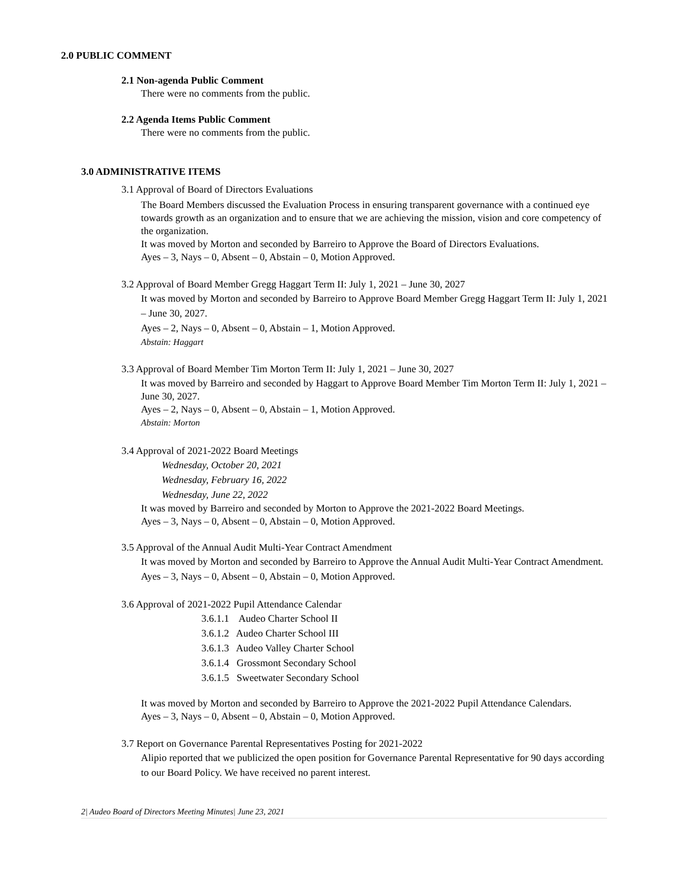2.0 PUBLIC COMMENT
2.1 Non-agenda Public Comment
There were no comments from the public.
2.2 Agenda Items Public Comment
There were no comments from the public.
3.0 ADMINISTRATIVE ITEMS
3.1 Approval of Board of Directors Evaluations
The Board Members discussed the Evaluation Process in ensuring transparent governance with a continued eye towards growth as an organization and to ensure that we are achieving the mission, vision and core competency of the organization.
It was moved by Morton and seconded by Barreiro to Approve the Board of Directors Evaluations.
Ayes – 3, Nays – 0, Absent – 0, Abstain – 0, Motion Approved.
3.2 Approval of Board Member Gregg Haggart Term II: July 1, 2021 – June 30, 2027
It was moved by Morton and seconded by Barreiro to Approve Board Member Gregg Haggart Term II: July 1, 2021 – June 30, 2027.
Ayes – 2, Nays – 0, Absent – 0, Abstain – 1, Motion Approved.
Abstain: Haggart
3.3 Approval of Board Member Tim Morton Term II: July 1, 2021 – June 30, 2027
It was moved by Barreiro and seconded by Haggart to Approve Board Member Tim Morton Term II: July 1, 2021 – June 30, 2027.
Ayes – 2, Nays – 0, Absent – 0, Abstain – 1, Motion Approved.
Abstain: Morton
3.4 Approval of 2021-2022 Board Meetings
Wednesday, October 20, 2021
Wednesday, February 16, 2022
Wednesday, June 22, 2022
It was moved by Barreiro and seconded by Morton to Approve the 2021-2022 Board Meetings.
Ayes – 3, Nays – 0, Absent – 0, Abstain – 0, Motion Approved.
3.5 Approval of the Annual Audit Multi-Year Contract Amendment
It was moved by Morton and seconded by Barreiro to Approve the Annual Audit Multi-Year Contract Amendment. Ayes – 3, Nays – 0, Absent – 0, Abstain – 0, Motion Approved.
3.6 Approval of 2021-2022 Pupil Attendance Calendar
3.6.1.1 Audeo Charter School II
3.6.1.2 Audeo Charter School III
3.6.1.3 Audeo Valley Charter School
3.6.1.4 Grossmont Secondary School
3.6.1.5 Sweetwater Secondary School
It was moved by Morton and seconded by Barreiro to Approve the 2021-2022 Pupil Attendance Calendars.
Ayes – 3, Nays – 0, Absent – 0, Abstain – 0, Motion Approved.
3.7 Report on Governance Parental Representatives Posting for 2021-2022
Alipio reported that we publicized the open position for Governance Parental Representative for 90 days according to our Board Policy. We have received no parent interest.
2| Audeo Board of Directors Meeting Minutes| June 23, 2021